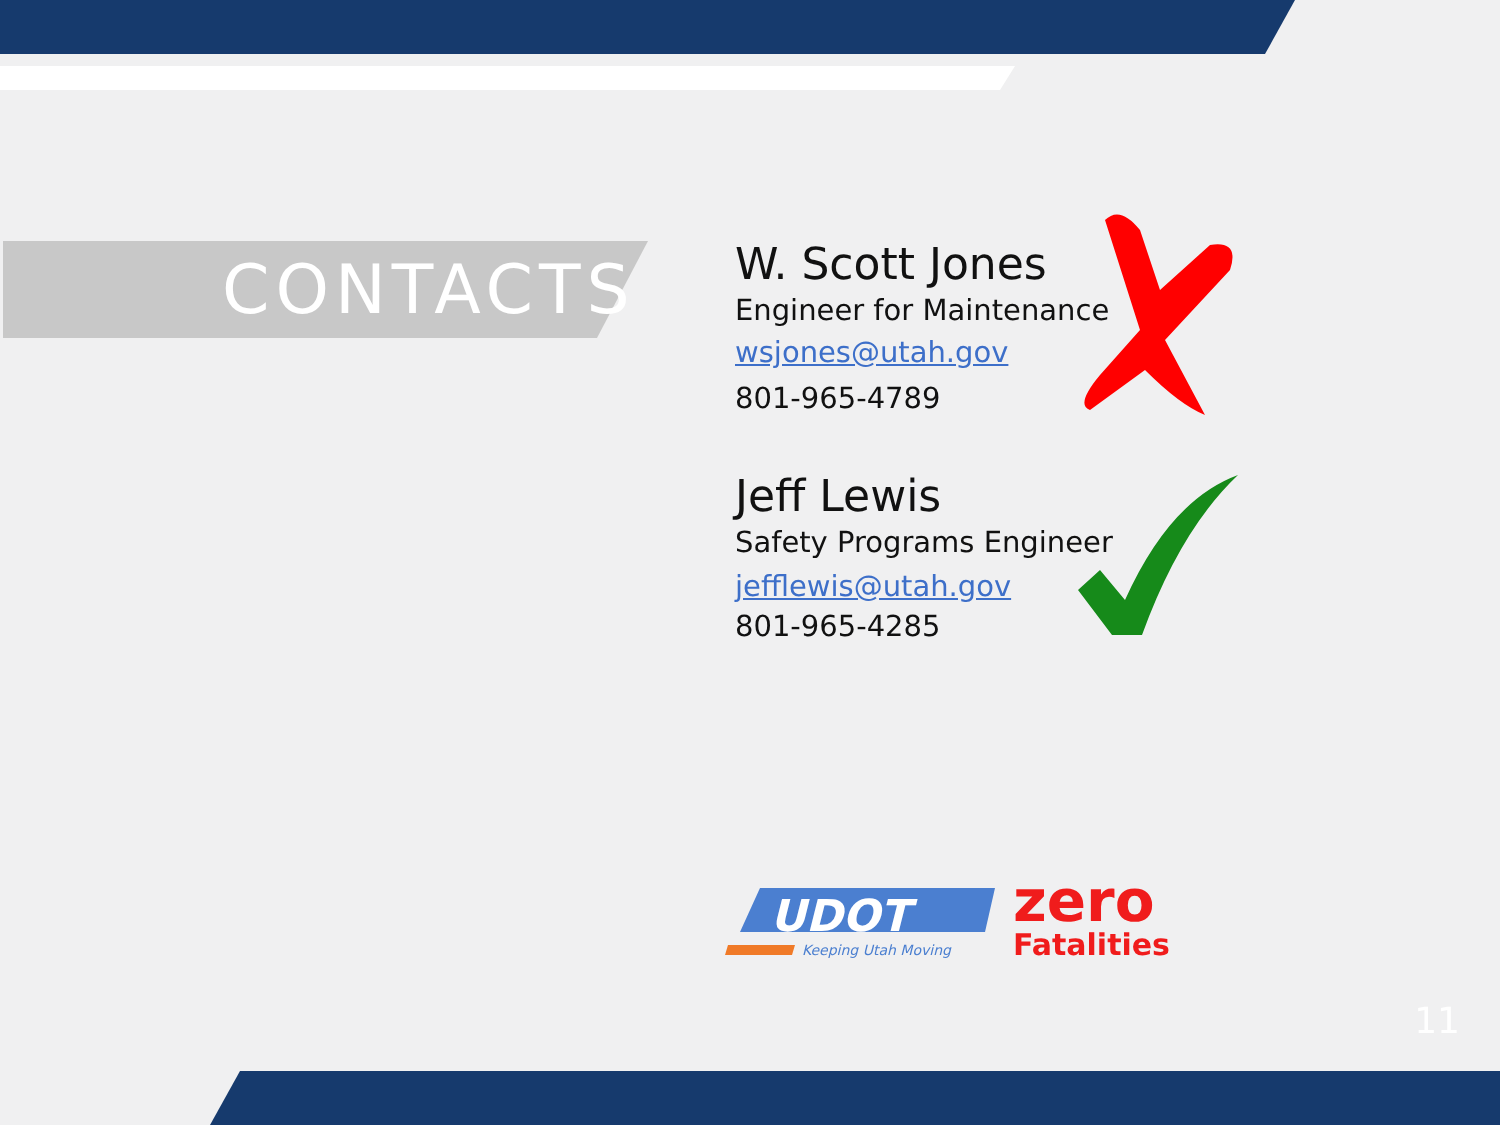CONTACTS
W. Scott Jones
Engineer for Maintenance
wsjones@utah.gov
801-965-4789
Jeff Lewis
Safety Programs Engineer
jefflewis@utah.gov
801-965-4285
UDOT
Keeping Utah Moving
zero
Fatalities
11